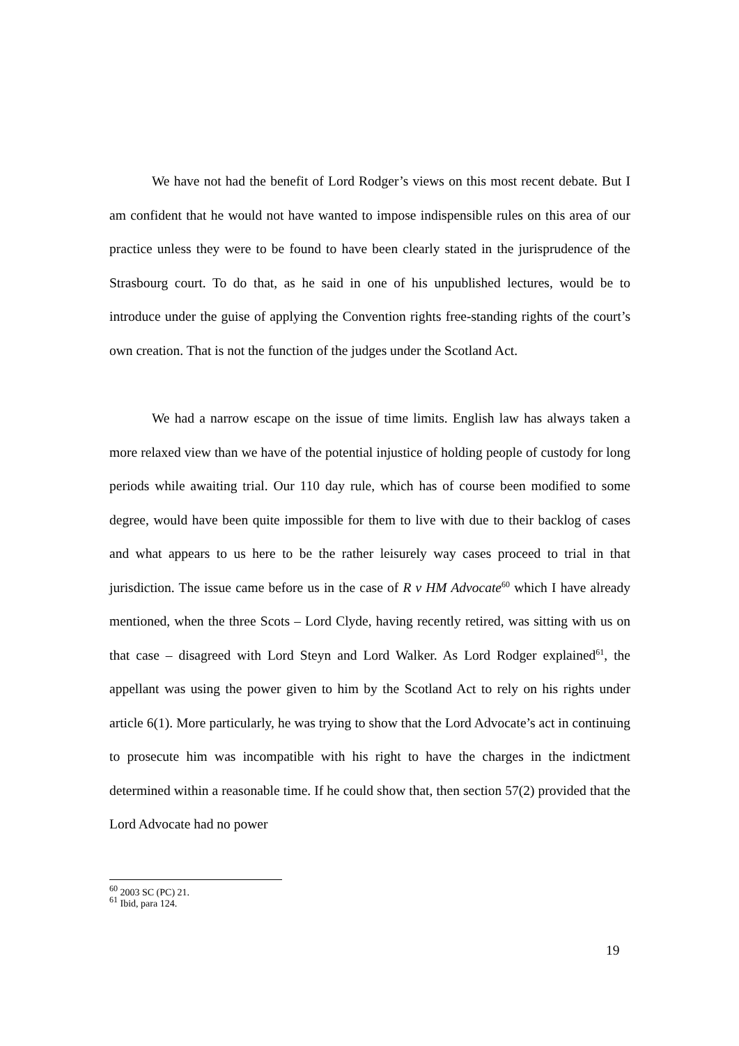We have not had the benefit of Lord Rodger’s views on this most recent debate. But I am confident that he would not have wanted to impose indispensible rules on this area of our practice unless they were to be found to have been clearly stated in the jurisprudence of the Strasbourg court. To do that, as he said in one of his unpublished lectures, would be to introduce under the guise of applying the Convention rights free-standing rights of the court’s own creation. That is not the function of the judges under the Scotland Act.
We had a narrow escape on the issue of time limits. English law has always taken a more relaxed view than we have of the potential injustice of holding people of custody for long periods while awaiting trial. Our 110 day rule, which has of course been modified to some degree, would have been quite impossible for them to live with due to their backlog of cases and what appears to us here to be the rather leisurely way cases proceed to trial in that jurisdiction. The issue came before us in the case of R v HM Advocate<sup>60</sup> which I have already mentioned, when the three Scots – Lord Clyde, having recently retired, was sitting with us on that case – disagreed with Lord Steyn and Lord Walker. As Lord Rodger explained<sup>61</sup>, the appellant was using the power given to him by the Scotland Act to rely on his rights under article 6(1). More particularly, he was trying to show that the Lord Advocate’s act in continuing to prosecute him was incompatible with his right to have the charges in the indictment determined within a reasonable time. If he could show that, then section 57(2) provided that the Lord Advocate had no power
<sup>60</sup> 2003 SC (PC) 21.
<sup>61</sup> Ibid, para 124.
19